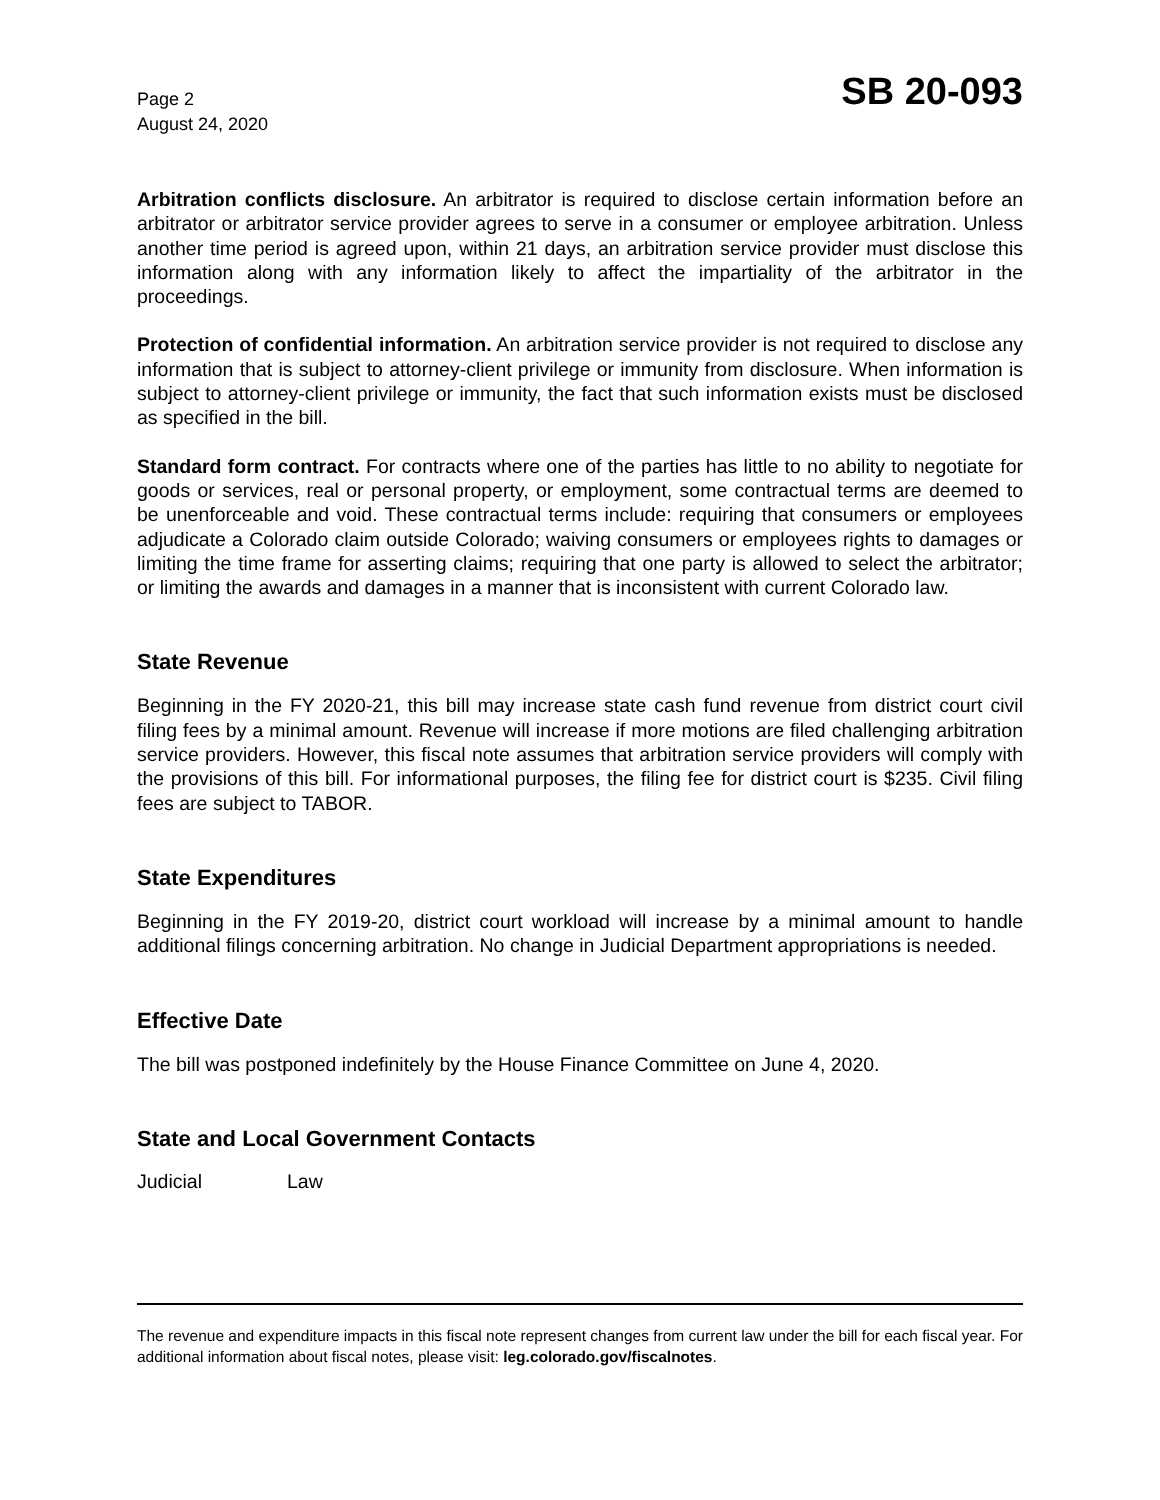Page 2
August 24, 2020
SB 20-093
Arbitration conflicts disclosure. An arbitrator is required to disclose certain information before an arbitrator or arbitrator service provider agrees to serve in a consumer or employee arbitration. Unless another time period is agreed upon, within 21 days, an arbitration service provider must disclose this information along with any information likely to affect the impartiality of the arbitrator in the proceedings.
Protection of confidential information. An arbitration service provider is not required to disclose any information that is subject to attorney-client privilege or immunity from disclosure. When information is subject to attorney-client privilege or immunity, the fact that such information exists must be disclosed as specified in the bill.
Standard form contract. For contracts where one of the parties has little to no ability to negotiate for goods or services, real or personal property, or employment, some contractual terms are deemed to be unenforceable and void. These contractual terms include: requiring that consumers or employees adjudicate a Colorado claim outside Colorado; waiving consumers or employees rights to damages or limiting the time frame for asserting claims; requiring that one party is allowed to select the arbitrator; or limiting the awards and damages in a manner that is inconsistent with current Colorado law.
State Revenue
Beginning in the FY 2020-21, this bill may increase state cash fund revenue from district court civil filing fees by a minimal amount. Revenue will increase if more motions are filed challenging arbitration service providers. However, this fiscal note assumes that arbitration service providers will comply with the provisions of this bill. For informational purposes, the filing fee for district court is $235. Civil filing fees are subject to TABOR.
State Expenditures
Beginning in the FY 2019-20, district court workload will increase by a minimal amount to handle additional filings concerning arbitration. No change in Judicial Department appropriations is needed.
Effective Date
The bill was postponed indefinitely by the House Finance Committee on June 4, 2020.
State and Local Government Contacts
Judicial Law
The revenue and expenditure impacts in this fiscal note represent changes from current law under the bill for each fiscal year. For additional information about fiscal notes, please visit: leg.colorado.gov/fiscalnotes.